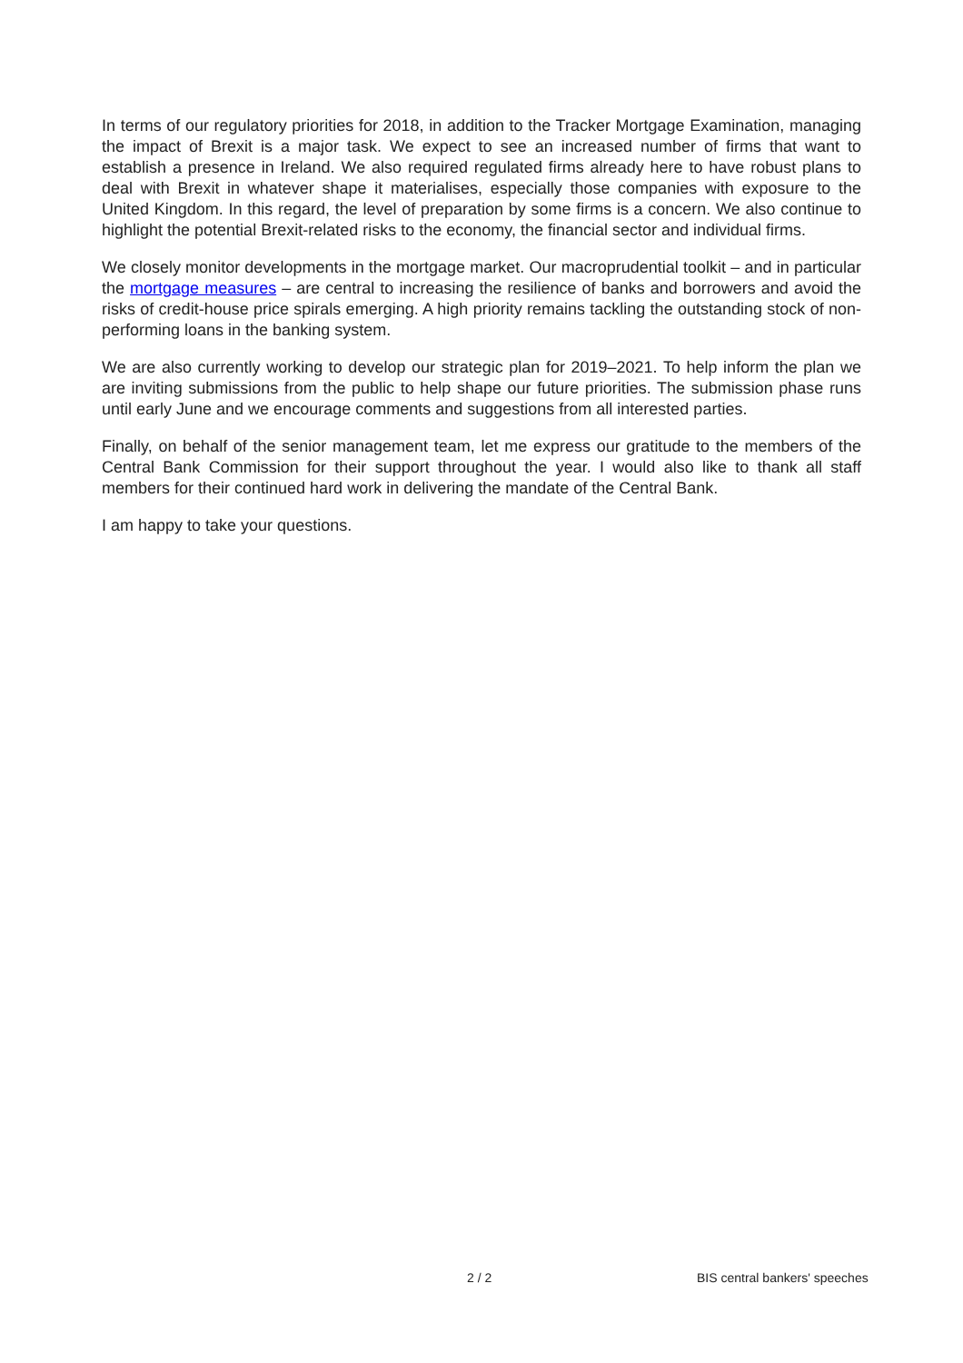In terms of our regulatory priorities for 2018, in addition to the Tracker Mortgage Examination, managing the impact of Brexit is a major task. We expect to see an increased number of firms that want to establish a presence in Ireland. We also required regulated firms already here to have robust plans to deal with Brexit in whatever shape it materialises, especially those companies with exposure to the United Kingdom. In this regard, the level of preparation by some firms is a concern. We also continue to highlight the potential Brexit-related risks to the economy, the financial sector and individual firms.
We closely monitor developments in the mortgage market. Our macroprudential toolkit – and in particular the mortgage measures – are central to increasing the resilience of banks and borrowers and avoid the risks of credit-house price spirals emerging. A high priority remains tackling the outstanding stock of non-performing loans in the banking system.
We are also currently working to develop our strategic plan for 2019–2021. To help inform the plan we are inviting submissions from the public to help shape our future priorities. The submission phase runs until early June and we encourage comments and suggestions from all interested parties.
Finally, on behalf of the senior management team, let me express our gratitude to the members of the Central Bank Commission for their support throughout the year. I would also like to thank all staff members for their continued hard work in delivering the mandate of the Central Bank.
I am happy to take your questions.
2 / 2 BIS central bankers' speeches